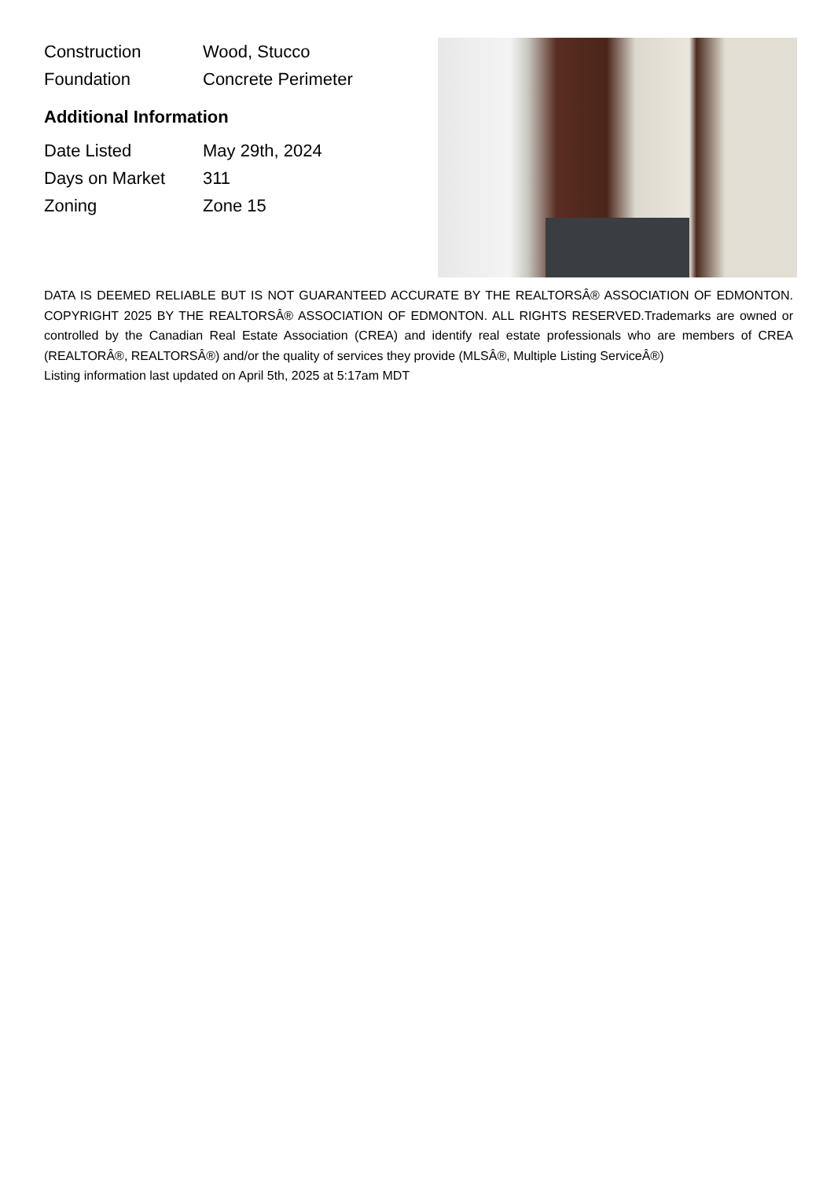| Construction | Wood, Stucco |
| Foundation | Concrete Perimeter |
Additional Information
| Date Listed | May 29th, 2024 |
| Days on Market | 311 |
| Zoning | Zone 15 |
DATA IS DEEMED RELIABLE BUT IS NOT GUARANTEED ACCURATE BY THE REALTORSÂ® ASSOCIATION OF EDMONTON. COPYRIGHT 2025 BY THE REALTORSÂ® ASSOCIATION OF EDMONTON. ALL RIGHTS RESERVED.Trademarks are owned or controlled by the Canadian Real Estate Association (CREA) and identify real estate professionals who are members of CREA (REALTORÂ®, REALTORSÂ®) and/or the quality of services they provide (MLSÂ®, Multiple Listing ServiceÂ®)
Listing information last updated on April 5th, 2025 at 5:17am MDT